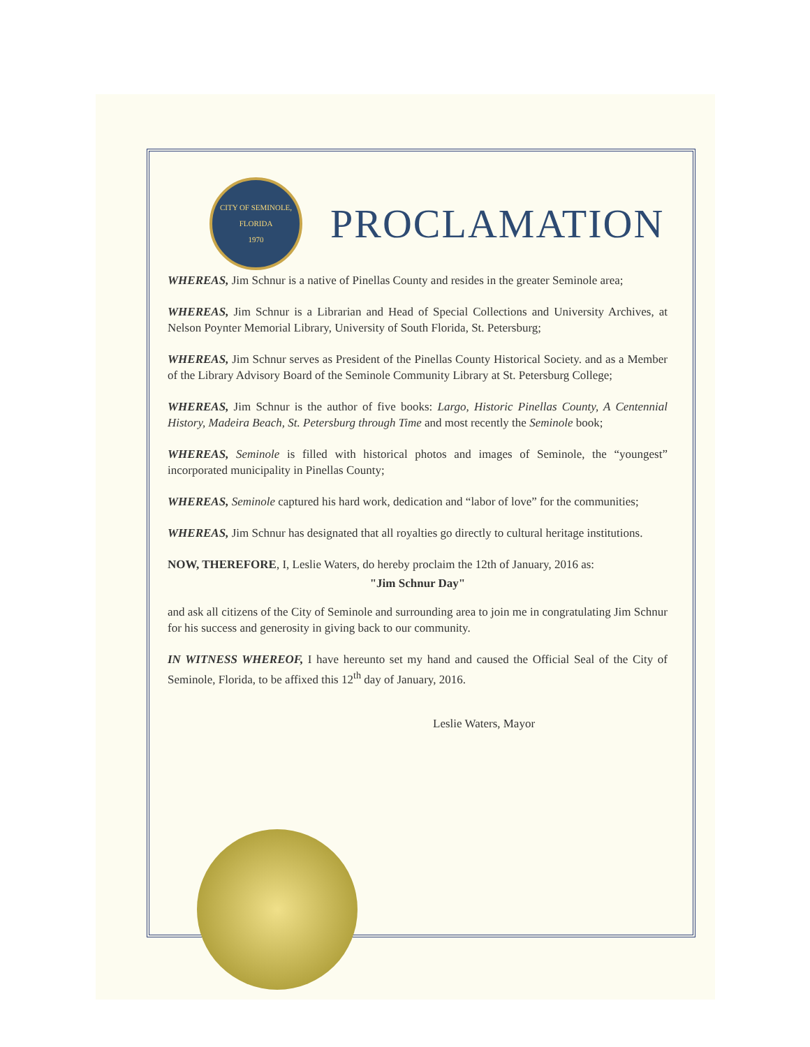CITY OF SEMINOLE, FLORIDA
1970
PROCLAMATION
WHEREAS, Jim Schnur is a native of Pinellas County and resides in the greater Seminole area;
WHEREAS, Jim Schnur is a Librarian and Head of Special Collections and University Archives, at Nelson Poynter Memorial Library, University of South Florida, St. Petersburg;
WHEREAS, Jim Schnur serves as President of the Pinellas County Historical Society. and as a Member of the Library Advisory Board of the Seminole Community Library at St. Petersburg College;
WHEREAS, Jim Schnur is the author of five books: Largo, Historic Pinellas County, A Centennial History, Madeira Beach, St. Petersburg through Time and most recently the Seminole book;
WHEREAS, Seminole is filled with historical photos and images of Seminole, the “youngest” incorporated municipality in Pinellas County;
WHEREAS, Seminole captured his hard work, dedication and “labor of love” for the communities;
WHEREAS, Jim Schnur has designated that all royalties go directly to cultural heritage institutions.
NOW, THEREFORE, I, Leslie Waters, do hereby proclaim the 12th of January, 2016 as:
"Jim Schnur Day"
and ask all citizens of the City of Seminole and surrounding area to join me in congratulating Jim Schnur for his success and generosity in giving back to our community.
IN WITNESS WHEREOF, I have hereunto set my hand and caused the Official Seal of the City of Seminole, Florida, to be affixed this 12<sup>th</sup> day of January, 2016.
Leslie Waters, Mayor